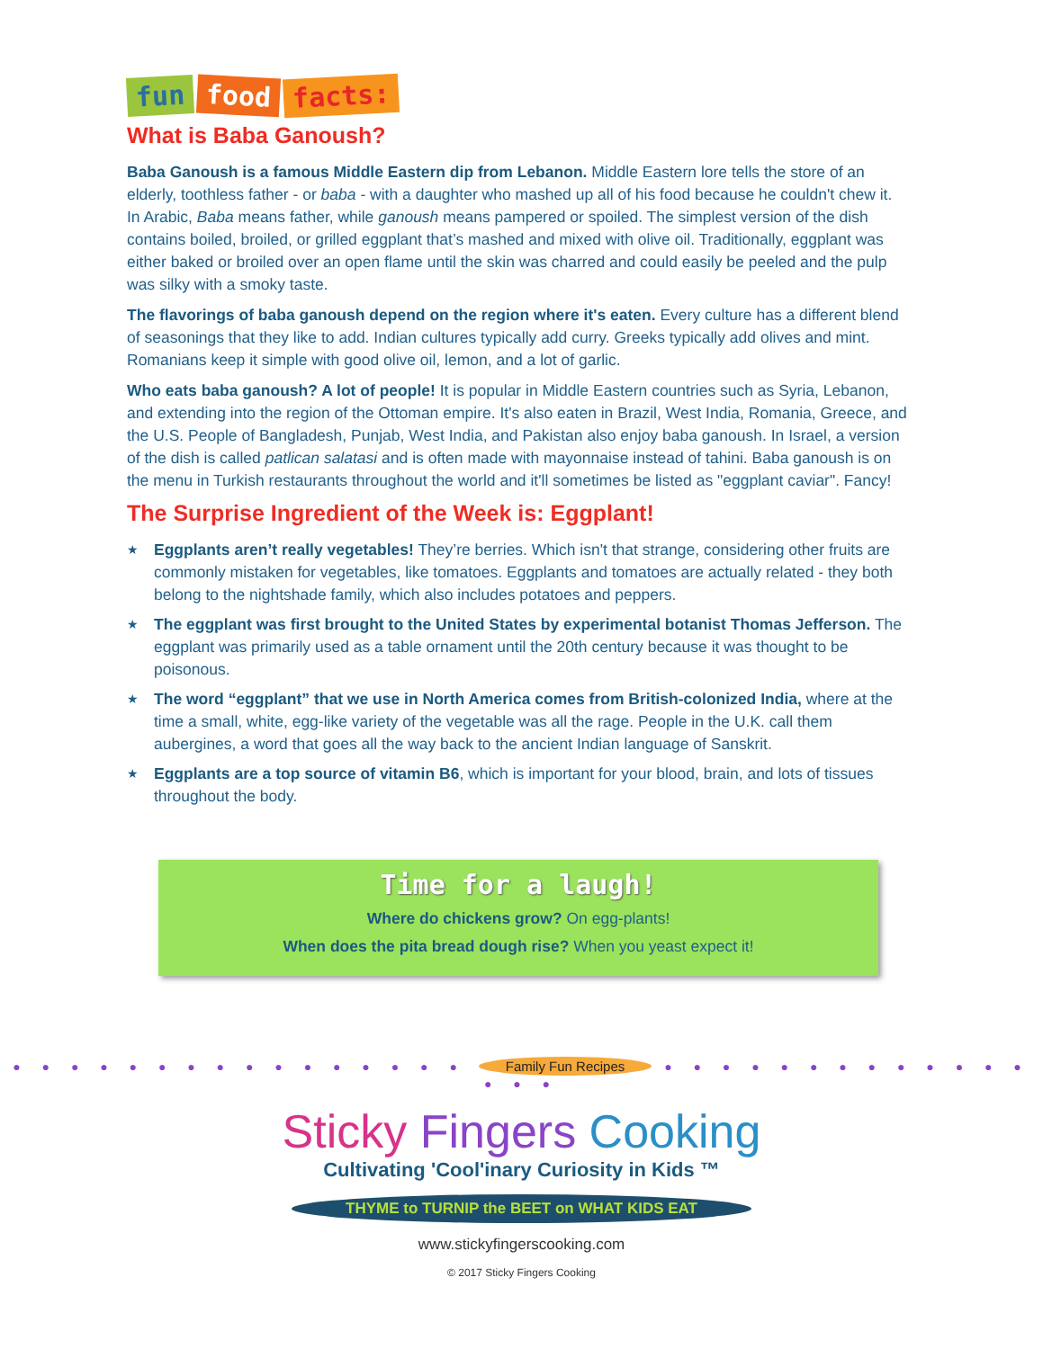fun food facts:
What is Baba Ganoush?
Baba Ganoush is a famous Middle Eastern dip from Lebanon. Middle Eastern lore tells the store of an elderly, toothless father - or baba - with a daughter who mashed up all of his food because he couldn't chew it. In Arabic, Baba means father, while ganoush means pampered or spoiled. The simplest version of the dish contains boiled, broiled, or grilled eggplant that’s mashed and mixed with olive oil. Traditionally, eggplant was either baked or broiled over an open flame until the skin was charred and could easily be peeled and the pulp was silky with a smoky taste.
The flavorings of baba ganoush depend on the region where it's eaten. Every culture has a different blend of seasonings that they like to add. Indian cultures typically add curry. Greeks typically add olives and mint. Romanians keep it simple with good olive oil, lemon, and a lot of garlic.
Who eats baba ganoush? A lot of people! It is popular in Middle Eastern countries such as Syria, Lebanon, and extending into the region of the Ottoman empire. It's also eaten in Brazil, West India, Romania, Greece, and the U.S. People of Bangladesh, Punjab, West India, and Pakistan also enjoy baba ganoush. In Israel, a version of the dish is called patlican salatasi and is often made with mayonnaise instead of tahini. Baba ganoush is on the menu in Turkish restaurants throughout the world and it'll sometimes be listed as "eggplant caviar". Fancy!
The Surprise Ingredient of the Week is: Eggplant!
★ Eggplants aren’t really vegetables! They’re berries. Which isn't that strange, considering other fruits are commonly mistaken for vegetables, like tomatoes. Eggplants and tomatoes are actually related - they both belong to the nightshade family, which also includes potatoes and peppers.
★ The eggplant was first brought to the United States by experimental botanist Thomas Jefferson. The eggplant was primarily used as a table ornament until the 20th century because it was thought to be poisonous.
★ The word “eggplant” that we use in North America comes from British-colonized India, where at the time a small, white, egg-like variety of the vegetable was all the rage. People in the U.K. call them aubergines, a word that goes all the way back to the ancient Indian language of Sanskrit.
★ Eggplants are a top source of vitamin B6, which is important for your blood, brain, and lots of tissues throughout the body.
Time for a laugh!
Where do chickens grow? On egg-plants!
When does the pita bread dough rise? When you yeast expect it!
● ● ● ● ● ● ● ● ● ● ● ● ● ● ● ● Family Fun Recipes ● ● ● ● ● ● ● ● ● ● ● ● ● ● ● ●
Sticky Fingers Cooking
Cultivating 'Cool'inary Curiosity in Kids ™
THYME to TURNIP the BEET on WHAT KIDS EAT
www.stickyfingerscooking.com
© 2017 Sticky Fingers Cooking